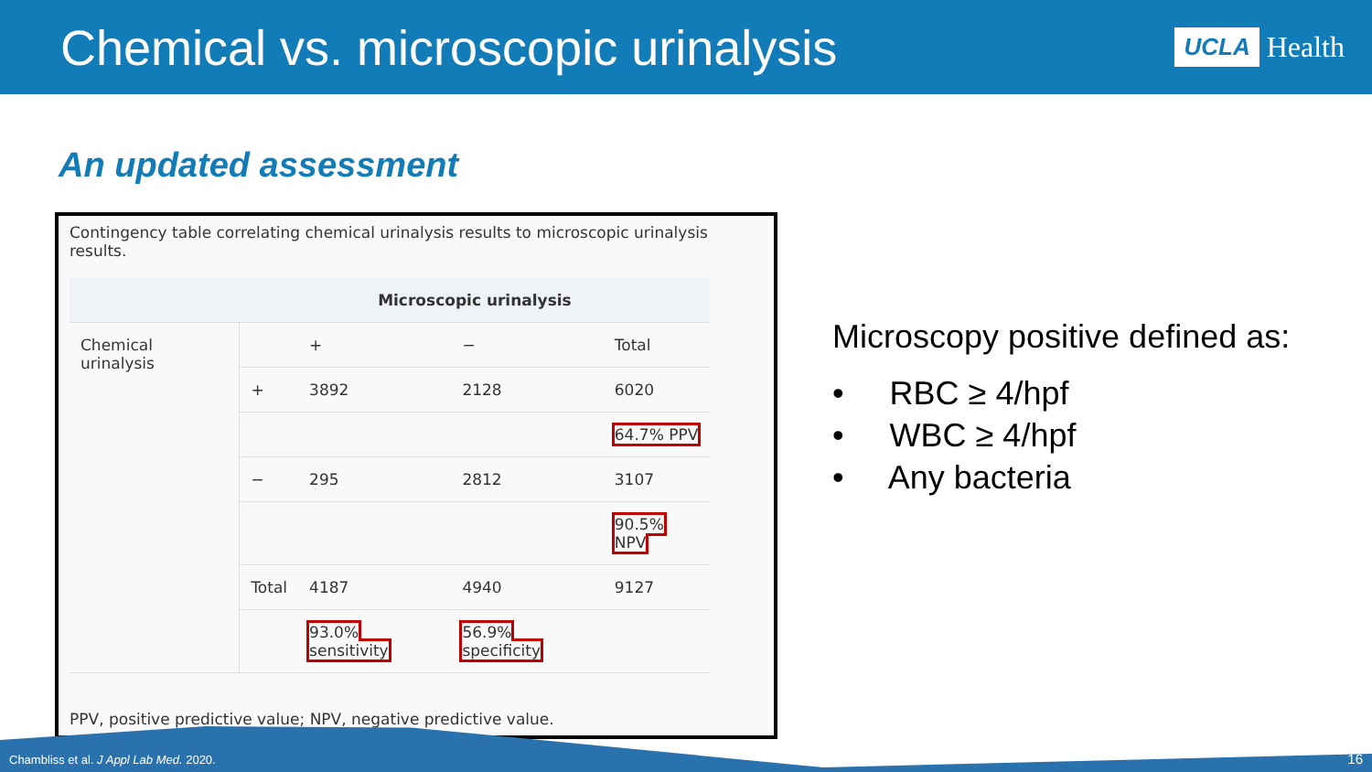Chemical vs. microscopic urinalysis
UCLA Health
An updated assessment
Contingency table correlating chemical urinalysis results to microscopic urinalysis results.
| | Microscopic urinalysis | | | |
| --- | --- | --- | --- | --- |
| Chemical urinalysis | | + | − | Total |
| | + | 3892 | 2128 | 6020 |
| | | | | 64.7% PPV |
| | − | 295 | 2812 | 3107 |
| | | | | 90.5% NPV |
| | Total | 4187 | 4940 | 9127 |
| | | 93.0% sensitivity | 56.9% specificity | |
PPV, positive predictive value; NPV, negative predictive value.
Microscopy positive defined as:
• RBC ≥ 4/hpf
• WBC ≥ 4/hpf
• Any bacteria
Chambliss et al. J Appl Lab Med. 2020. 16